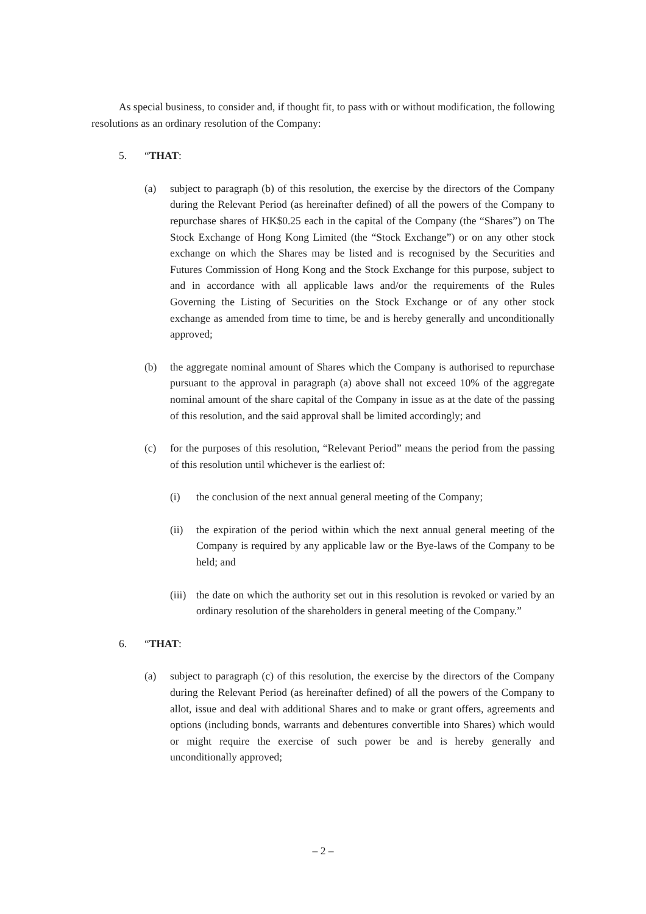As special business, to consider and, if thought fit, to pass with or without modification, the following resolutions as an ordinary resolution of the Company:
5. “THAT:
(a) subject to paragraph (b) of this resolution, the exercise by the directors of the Company during the Relevant Period (as hereinafter defined) of all the powers of the Company to repurchase shares of HK$0.25 each in the capital of the Company (the “Shares”) on The Stock Exchange of Hong Kong Limited (the “Stock Exchange”) or on any other stock exchange on which the Shares may be listed and is recognised by the Securities and Futures Commission of Hong Kong and the Stock Exchange for this purpose, subject to and in accordance with all applicable laws and/or the requirements of the Rules Governing the Listing of Securities on the Stock Exchange or of any other stock exchange as amended from time to time, be and is hereby generally and unconditionally approved;
(b) the aggregate nominal amount of Shares which the Company is authorised to repurchase pursuant to the approval in paragraph (a) above shall not exceed 10% of the aggregate nominal amount of the share capital of the Company in issue as at the date of the passing of this resolution, and the said approval shall be limited accordingly; and
(c) for the purposes of this resolution, “Relevant Period” means the period from the passing of this resolution until whichever is the earliest of:
(i) the conclusion of the next annual general meeting of the Company;
(ii) the expiration of the period within which the next annual general meeting of the Company is required by any applicable law or the Bye-laws of the Company to be held; and
(iii) the date on which the authority set out in this resolution is revoked or varied by an ordinary resolution of the shareholders in general meeting of the Company.”
6. “THAT:
(a) subject to paragraph (c) of this resolution, the exercise by the directors of the Company during the Relevant Period (as hereinafter defined) of all the powers of the Company to allot, issue and deal with additional Shares and to make or grant offers, agreements and options (including bonds, warrants and debentures convertible into Shares) which would or might require the exercise of such power be and is hereby generally and unconditionally approved;
– 2 –